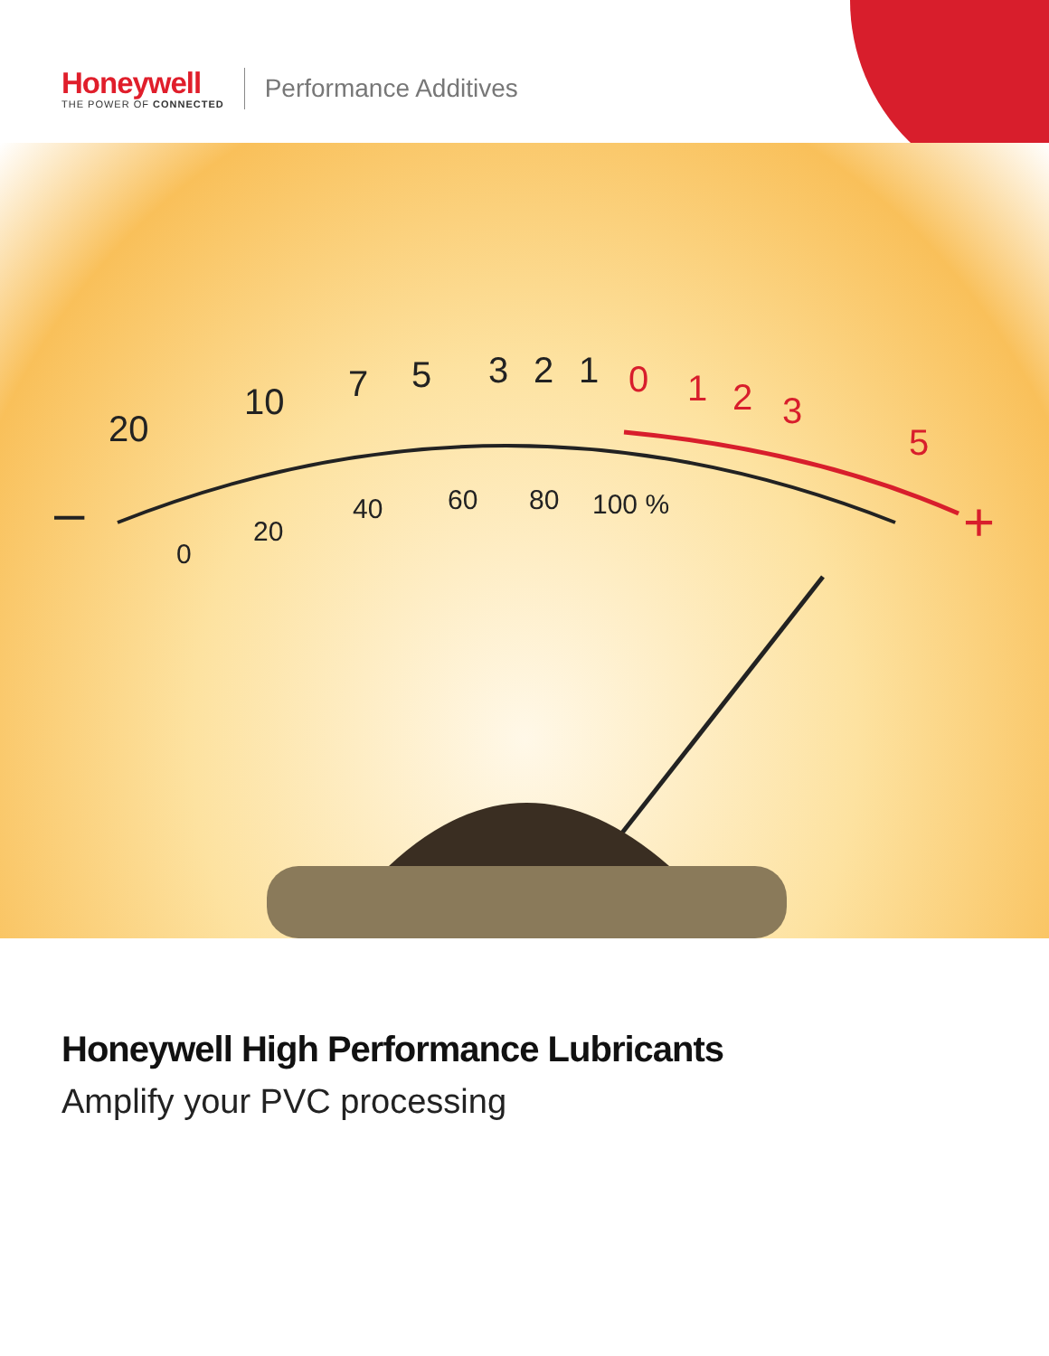Honeywell
THE POWER OF CONNECTED
Performance Additives
–
+
20
10
7
5
3
2
1
0
1
2
3
5
0
20
40
60
80
100 %
Honeywell High Performance Lubricants
Amplify your PVC processing